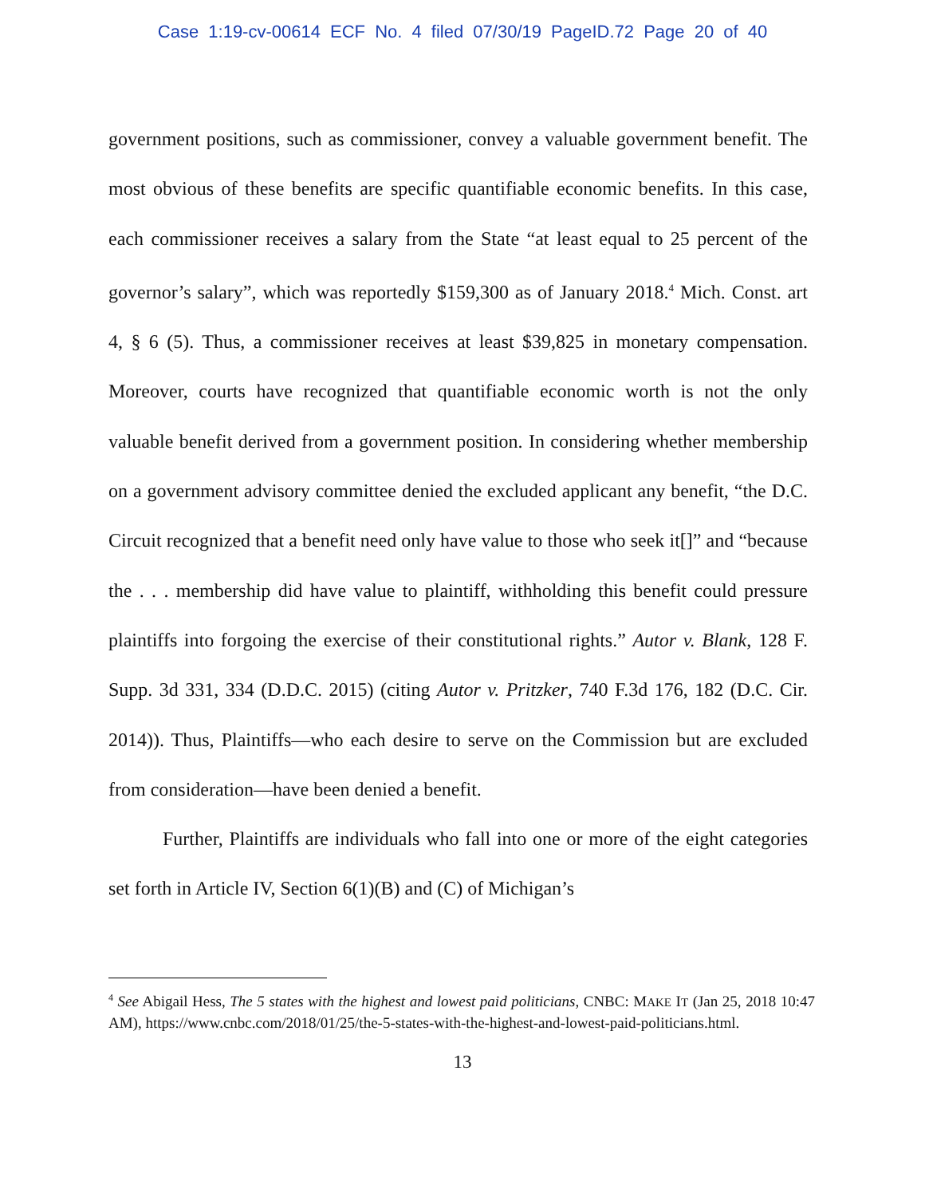Case 1:19-cv-00614 ECF No. 4 filed 07/30/19 PageID.72 Page 20 of 40
government positions, such as commissioner, convey a valuable government benefit. The most obvious of these benefits are specific quantifiable economic benefits. In this case, each commissioner receives a salary from the State “at least equal to 25 percent of the governor’s salary”, which was reportedly $159,300 as of January 2018.<sup>4</sup> Mich. Const. art 4, § 6 (5). Thus, a commissioner receives at least $39,825 in monetary compensation. Moreover, courts have recognized that quantifiable economic worth is not the only valuable benefit derived from a government position. In considering whether membership on a government advisory committee denied the excluded applicant any benefit, “the D.C. Circuit recognized that a benefit need only have value to those who seek it[]” and “because the . . . membership did have value to plaintiff, withholding this benefit could pressure plaintiffs into forgoing the exercise of their constitutional rights.” Autor v. Blank, 128 F. Supp. 3d 331, 334 (D.D.C. 2015) (citing Autor v. Pritzker, 740 F.3d 176, 182 (D.C. Cir. 2014)). Thus, Plaintiffs—who each desire to serve on the Commission but are excluded from consideration—have been denied a benefit.
Further, Plaintiffs are individuals who fall into one or more of the eight categories set forth in Article IV, Section 6(1)(B) and (C) of Michigan’s
<sup>4</sup> See Abigail Hess, The 5 states with the highest and lowest paid politicians, CNBC: MAKE IT (Jan 25, 2018 10:47 AM), https://www.cnbc.com/2018/01/25/the-5-states-with-the-highest-and-lowest-paid-politicians.html.
13